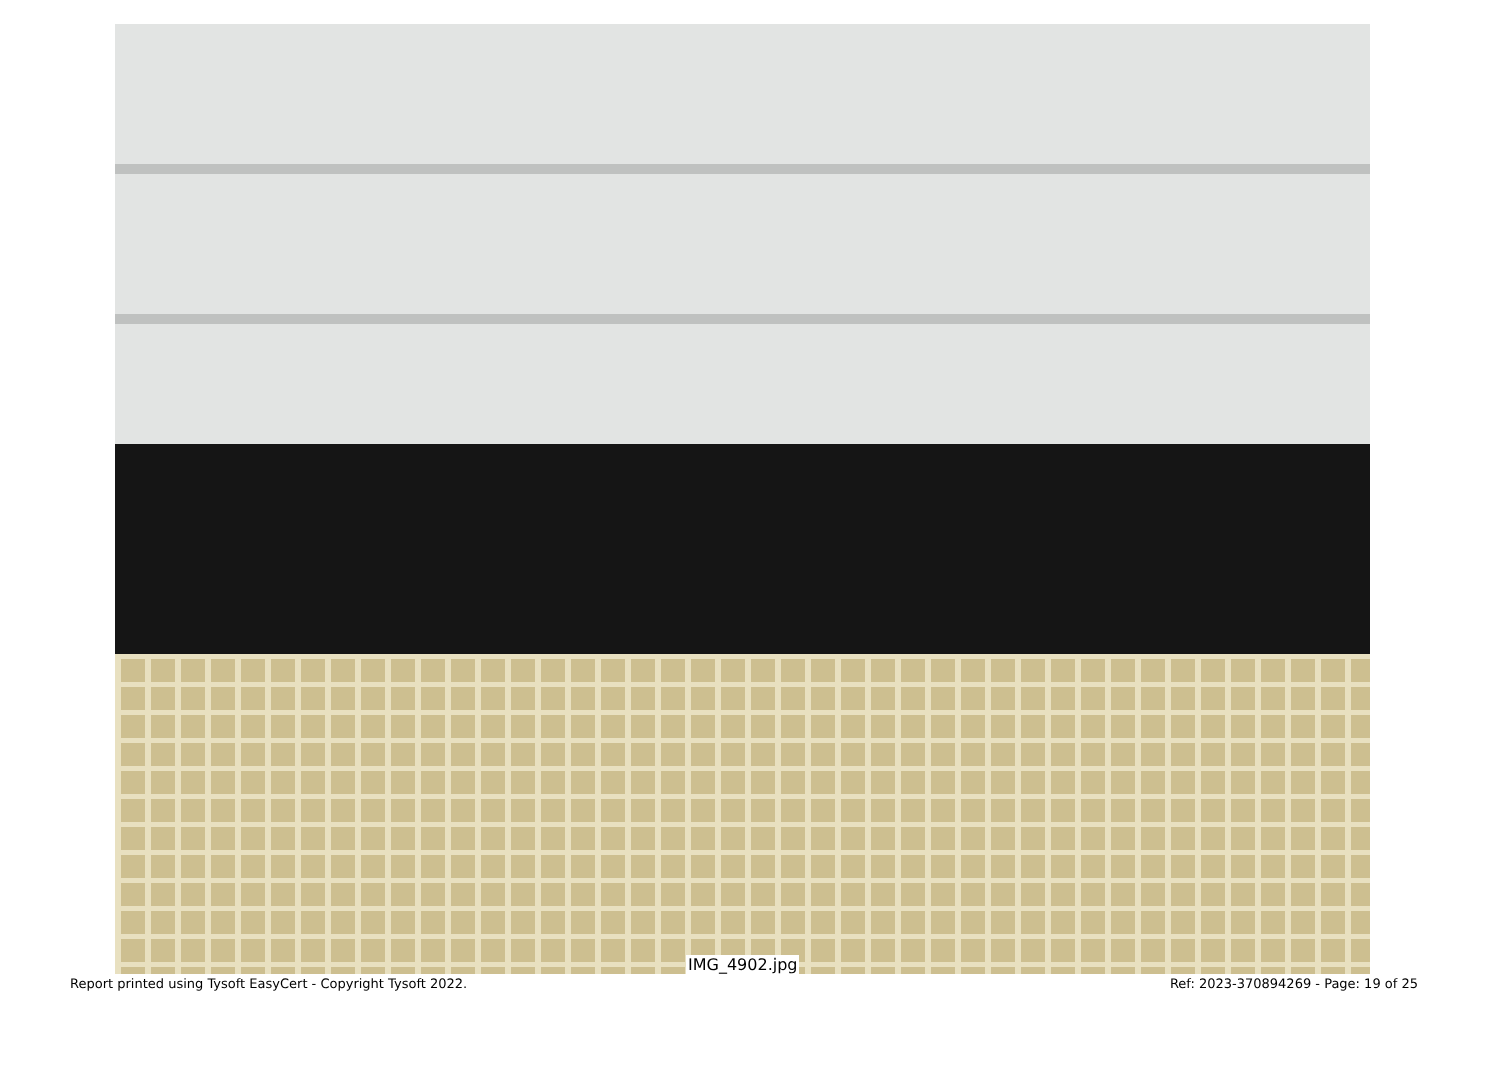IMG_4902.jpg
Report printed using Tysoft EasyCert - Copyright Tysoft 2022. Ref: 2023-370894269 - Page: 19 of 25